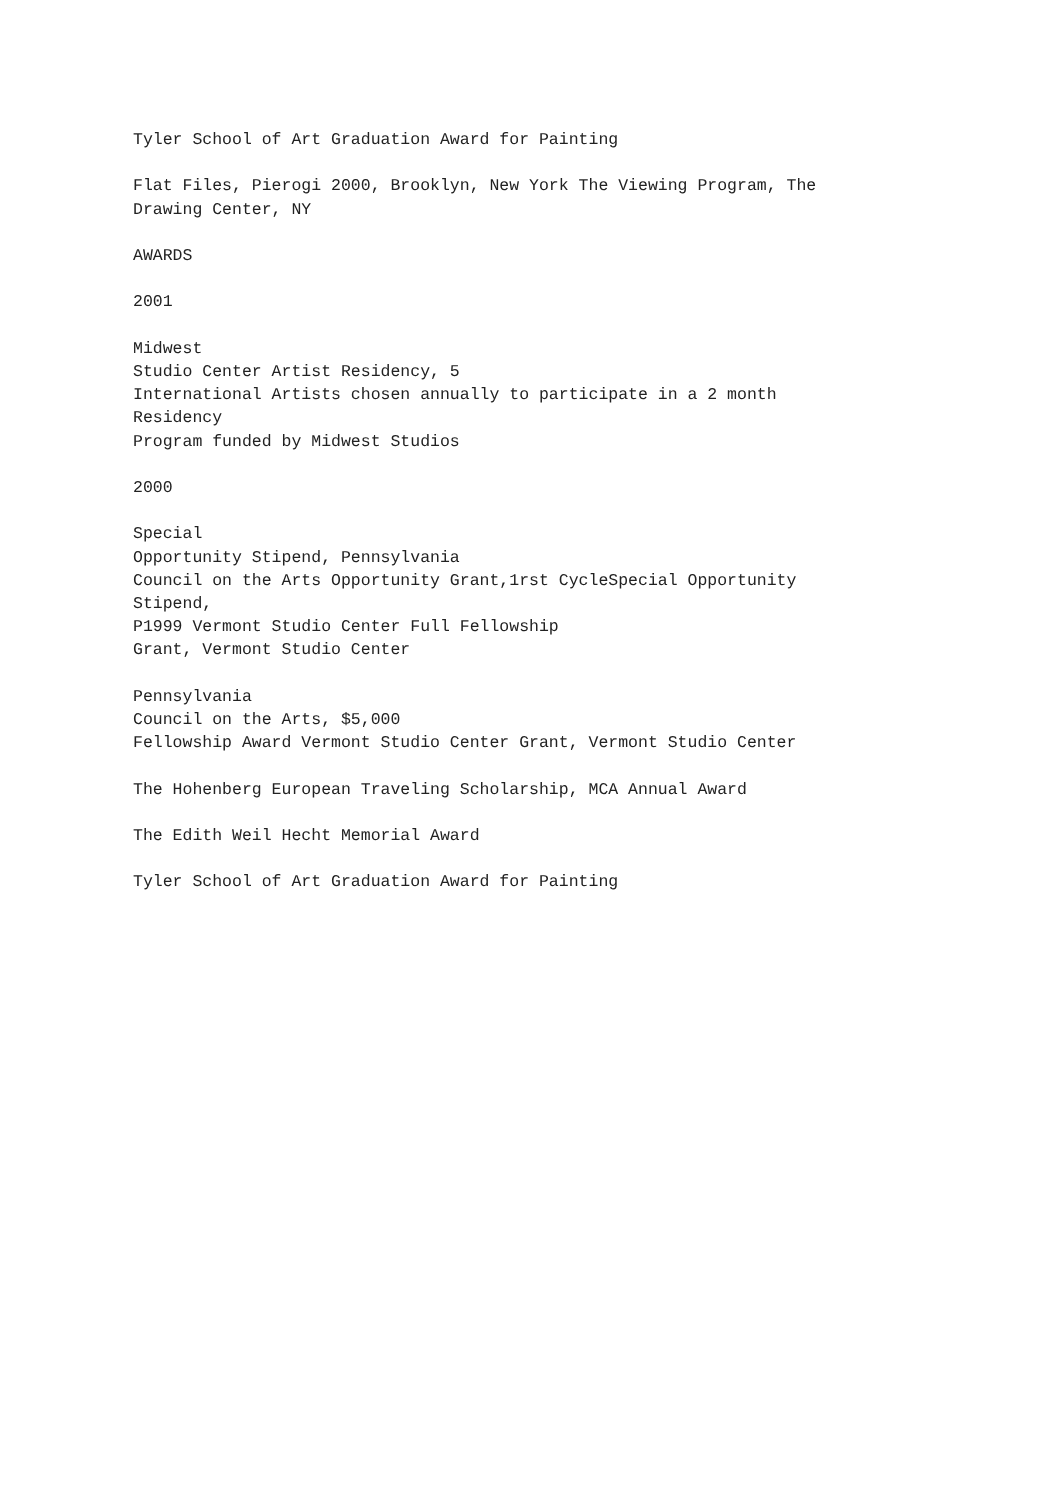Tyler School of Art Graduation Award for Painting
Flat Files, Pierogi 2000, Brooklyn, New York The Viewing Program, The Drawing Center, NY
AWARDS
2001
Midwest Studio Center Artist Residency, 5 International Artists chosen annually to participate in a 2 month Residency Program funded by Midwest Studios
2000
Special Opportunity Stipend, Pennsylvania Council on the Arts Opportunity Grant,1rst CycleSpecial Opportunity Stipend, P1999 Vermont Studio Center Full Fellowship Grant, Vermont Studio Center
Pennsylvania Council on the Arts, $5,000 Fellowship Award Vermont Studio Center Grant, Vermont Studio Center
The Hohenberg European Traveling Scholarship, MCA Annual Award
The Edith Weil Hecht Memorial Award
Tyler School of Art Graduation Award for Painting